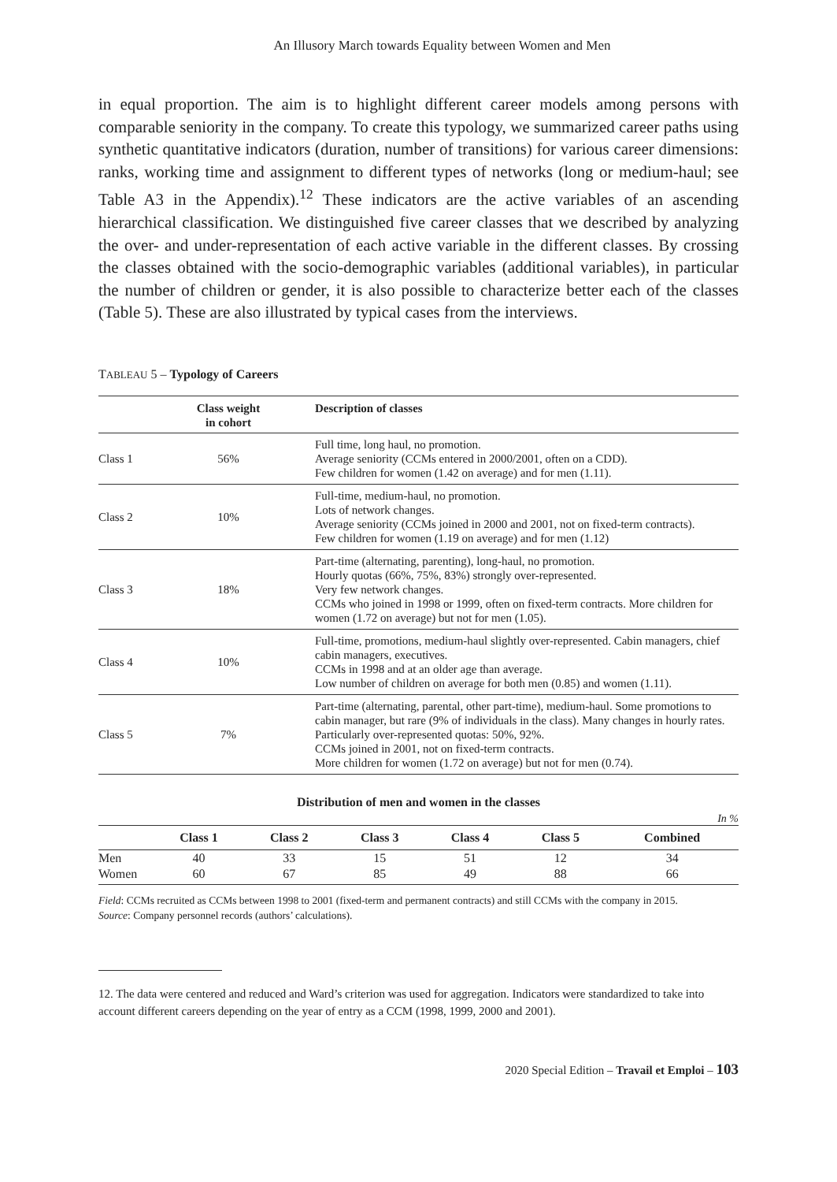An Illusory March towards Equality between Women and Men
in equal proportion. The aim is to highlight different career models among persons with comparable seniority in the company. To create this typology, we summarized career paths using synthetic quantitative indicators (duration, number of transitions) for various career dimensions: ranks, working time and assignment to different types of networks (long or medium-haul; see Table A3 in the Appendix).<sup>12</sup> These indicators are the active variables of an ascending hierarchical classification. We distinguished five career classes that we described by analyzing the over- and under-representation of each active variable in the different classes. By crossing the classes obtained with the socio-demographic variables (additional variables), in particular the number of children or gender, it is also possible to characterize better each of the classes (Table 5). These are also illustrated by typical cases from the interviews.
TABLEAU 5 – Typology of Careers
| | Class weight in cohort | Description of classes |
| --- | --- | --- |
| Class 1 | 56% | Full time, long haul, no promotion. Average seniority (CCMs entered in 2000/2001, often on a CDD). Few children for women (1.42 on average) and for men (1.11). |
| Class 2 | 10% | Full-time, medium-haul, no promotion. Lots of network changes. Average seniority (CCMs joined in 2000 and 2001, not on fixed-term contracts). Few children for women (1.19 on average) and for men (1.12) |
| Class 3 | 18% | Part-time (alternating, parenting), long-haul, no promotion. Hourly quotas (66%, 75%, 83%) strongly over-represented. Very few network changes. CCMs who joined in 1998 or 1999, often on fixed-term contracts. More children for women (1.72 on average) but not for men (1.05). |
| Class 4 | 10% | Full-time, promotions, medium-haul slightly over-represented. Cabin managers, chief cabin managers, executives. CCMs in 1998 and at an older age than average. Low number of children on average for both men (0.85) and women (1.11). |
| Class 5 | 7% | Part-time (alternating, parental, other part-time), medium-haul. Some promotions to cabin manager, but rare (9% of individuals in the class). Many changes in hourly rates. Particularly over-represented quotas: 50%, 92%. CCMs joined in 2001, not on fixed-term contracts. More children for women (1.72 on average) but not for men (0.74). |
Distribution of men and women in the classes
In %
| | Class 1 | Class 2 | Class 3 | Class 4 | Class 5 | Combined |
| --- | --- | --- | --- | --- | --- | --- |
| Men | 40 | 33 | 15 | 51 | 12 | 34 |
| Women | 60 | 67 | 85 | 49 | 88 | 66 |
Field: CCMs recruited as CCMs between 1998 to 2001 (fixed-term and permanent contracts) and still CCMs with the company in 2015.
Source: Company personnel records (authors’ calculations).
12. The data were centered and reduced and Ward’s criterion was used for aggregation. Indicators were standardized to take into account different careers depending on the year of entry as a CCM (1998, 1999, 2000 and 2001).
2020 Special Edition – Travail et Emploi – 103